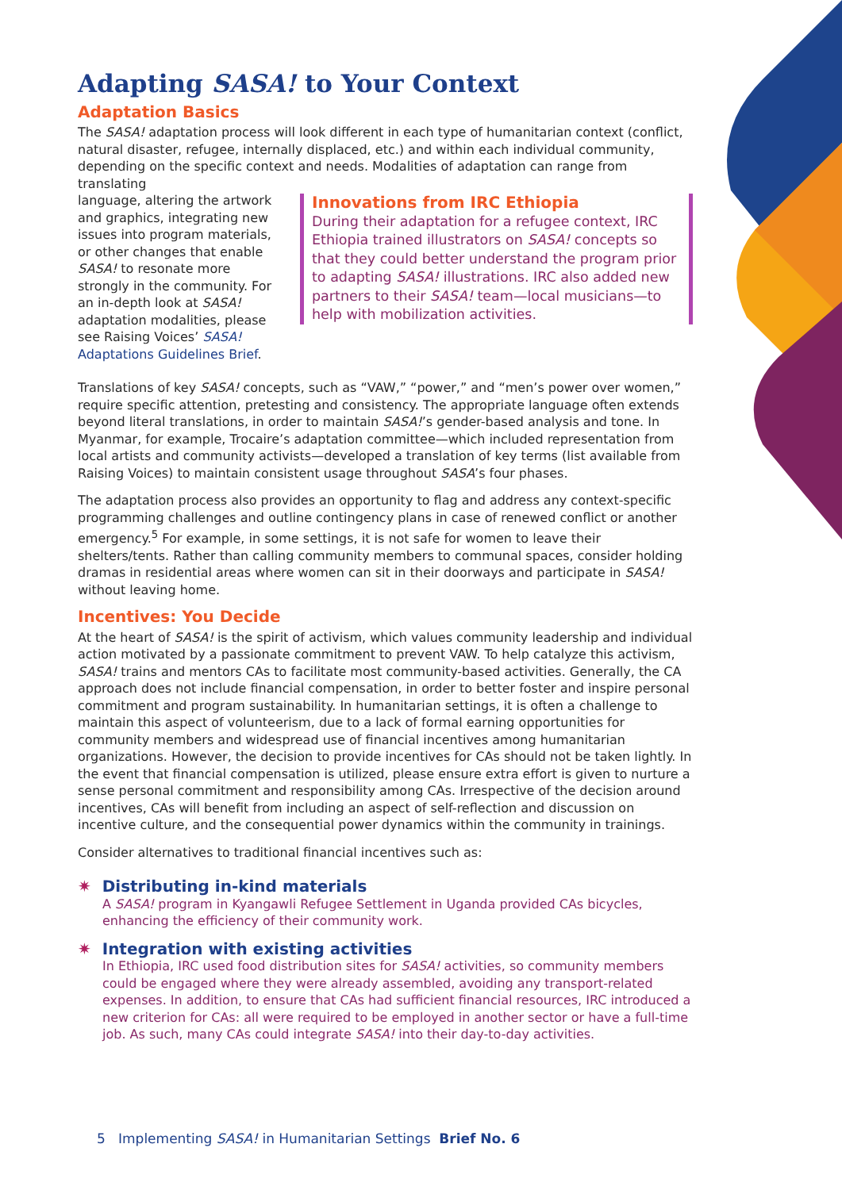Adapting SASA! to Your Context
Adaptation Basics
The SASA! adaptation process will look different in each type of humanitarian context (conflict, natural disaster, refugee, internally displaced, etc.) and within each individual community, depending on the specific context and needs. Modalities of adaptation can range from translating
language, altering the artwork and graphics, integrating new issues into program materials, or other changes that enable SASA! to resonate more strongly in the community. For an in-depth look at SASA! adaptation modalities, please see Raising Voices’ SASA! Adaptations Guidelines Brief.
Innovations from IRC Ethiopia
During their adaptation for a refugee context, IRC Ethiopia trained illustrators on SASA! concepts so that they could better understand the program prior to adapting SASA! illustrations. IRC also added new partners to their SASA! team—local musicians—to help with mobilization activities.
Translations of key SASA! concepts, such as “VAW,” “power,” and “men’s power over women,” require specific attention, pretesting and consistency. The appropriate language often extends beyond literal translations, in order to maintain SASA!’s gender-based analysis and tone. In Myanmar, for example, Trocaire’s adaptation committee—which included representation from local artists and community activists—developed a translation of key terms (list available from Raising Voices) to maintain consistent usage throughout SASA’s four phases.
The adaptation process also provides an opportunity to flag and address any context-specific programming challenges and outline contingency plans in case of renewed conflict or another emergency.<sup>5</sup> For example, in some settings, it is not safe for women to leave their shelters/tents. Rather than calling community members to communal spaces, consider holding dramas in residential areas where women can sit in their doorways and participate in SASA! without leaving home.
Incentives: You Decide
At the heart of SASA! is the spirit of activism, which values community leadership and individual action motivated by a passionate commitment to prevent VAW. To help catalyze this activism, SASA! trains and mentors CAs to facilitate most community-based activities. Generally, the CA approach does not include financial compensation, in order to better foster and inspire personal commitment and program sustainability. In humanitarian settings, it is often a challenge to maintain this aspect of volunteerism, due to a lack of formal earning opportunities for community members and widespread use of financial incentives among humanitarian organizations. However, the decision to provide incentives for CAs should not be taken lightly. In the event that financial compensation is utilized, please ensure extra effort is given to nurture a sense personal commitment and responsibility among CAs. Irrespective of the decision around incentives, CAs will benefit from including an aspect of self-reflection and discussion on incentive culture, and the consequential power dynamics within the community in trainings.
Consider alternatives to traditional financial incentives such as:
✷ Distributing in-kind materials
A SASA! program in Kyangawli Refugee Settlement in Uganda provided CAs bicycles, enhancing the efficiency of their community work.
✷ Integration with existing activities
In Ethiopia, IRC used food distribution sites for SASA! activities, so community members could be engaged where they were already assembled, avoiding any transport-related expenses. In addition, to ensure that CAs had sufficient financial resources, IRC introduced a new criterion for CAs: all were required to be employed in another sector or have a full-time job. As such, many CAs could integrate SASA! into their day-to-day activities.
5 Implementing SASA! in Humanitarian Settings Brief No. 6